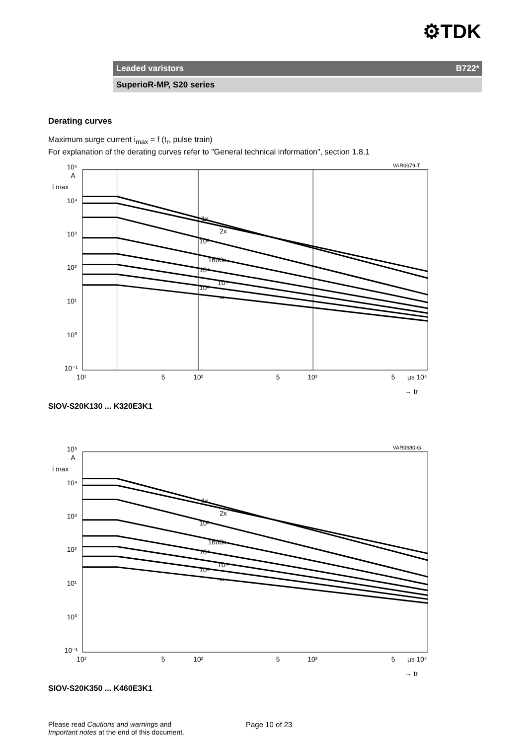⚙TDK
Leaded varistors B722*
SuperioR-MP, S20 series
Derating curves
Maximum surge current i<sub>max</sub> = f (t<sub>r</sub>, pulse train)
For explanation of the derating curves refer to "General technical information", section 1.8.1
VAR0679-T
10⁵
A
i max
10⁴
10³
10²
10¹
10⁰
10⁻¹
10¹
5
10²
5
10³
5
µs 10⁴
→ tr
1x
2x
10²
1600x
10⁴
10⁵
10⁶
∞
SIOV-S20K130 ... K320E3K1
VAR0680-G
10⁵
A
i max
10⁴
10³
10²
10¹
10⁰
10⁻¹
10¹
5
10²
5
10³
5
µs 10⁴
→ tr
1x
2x
10²
1600x
10⁴
10⁵
10⁶
∞
SIOV-S20K350 ... K460E3K1
Please read Cautions and warnings and
Important notes at the end of this document.
Page 10 of 23